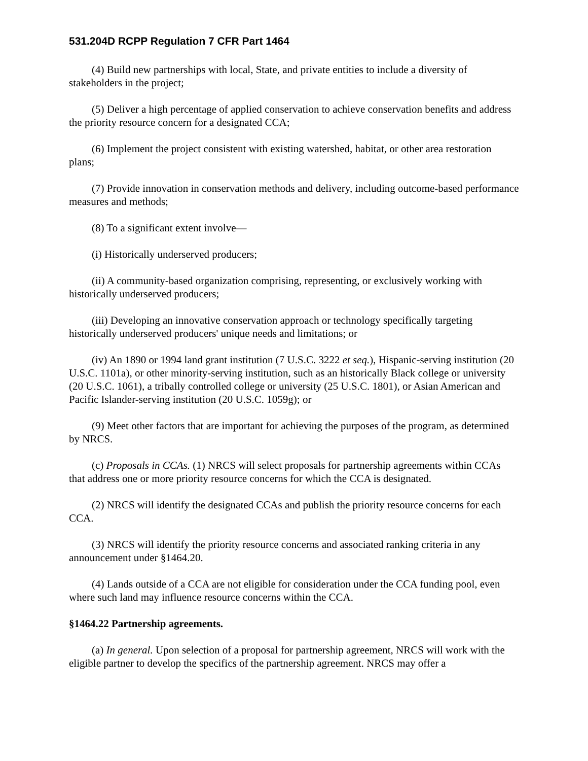531.204D RCPP Regulation 7 CFR Part 1464
(4) Build new partnerships with local, State, and private entities to include a diversity of stakeholders in the project;
(5) Deliver a high percentage of applied conservation to achieve conservation benefits and address the priority resource concern for a designated CCA;
(6) Implement the project consistent with existing watershed, habitat, or other area restoration plans;
(7) Provide innovation in conservation methods and delivery, including outcome-based performance measures and methods;
(8) To a significant extent involve—
(i) Historically underserved producers;
(ii) A community-based organization comprising, representing, or exclusively working with historically underserved producers;
(iii) Developing an innovative conservation approach or technology specifically targeting historically underserved producers' unique needs and limitations; or
(iv) An 1890 or 1994 land grant institution (7 U.S.C. 3222 et seq.), Hispanic-serving institution (20 U.S.C. 1101a), or other minority-serving institution, such as an historically Black college or university (20 U.S.C. 1061), a tribally controlled college or university (25 U.S.C. 1801), or Asian American and Pacific Islander-serving institution (20 U.S.C. 1059g); or
(9) Meet other factors that are important for achieving the purposes of the program, as determined by NRCS.
(c) Proposals in CCAs. (1) NRCS will select proposals for partnership agreements within CCAs that address one or more priority resource concerns for which the CCA is designated.
(2) NRCS will identify the designated CCAs and publish the priority resource concerns for each CCA.
(3) NRCS will identify the priority resource concerns and associated ranking criteria in any announcement under §1464.20.
(4) Lands outside of a CCA are not eligible for consideration under the CCA funding pool, even where such land may influence resource concerns within the CCA.
§1464.22 Partnership agreements.
(a) In general. Upon selection of a proposal for partnership agreement, NRCS will work with the eligible partner to develop the specifics of the partnership agreement. NRCS may offer a